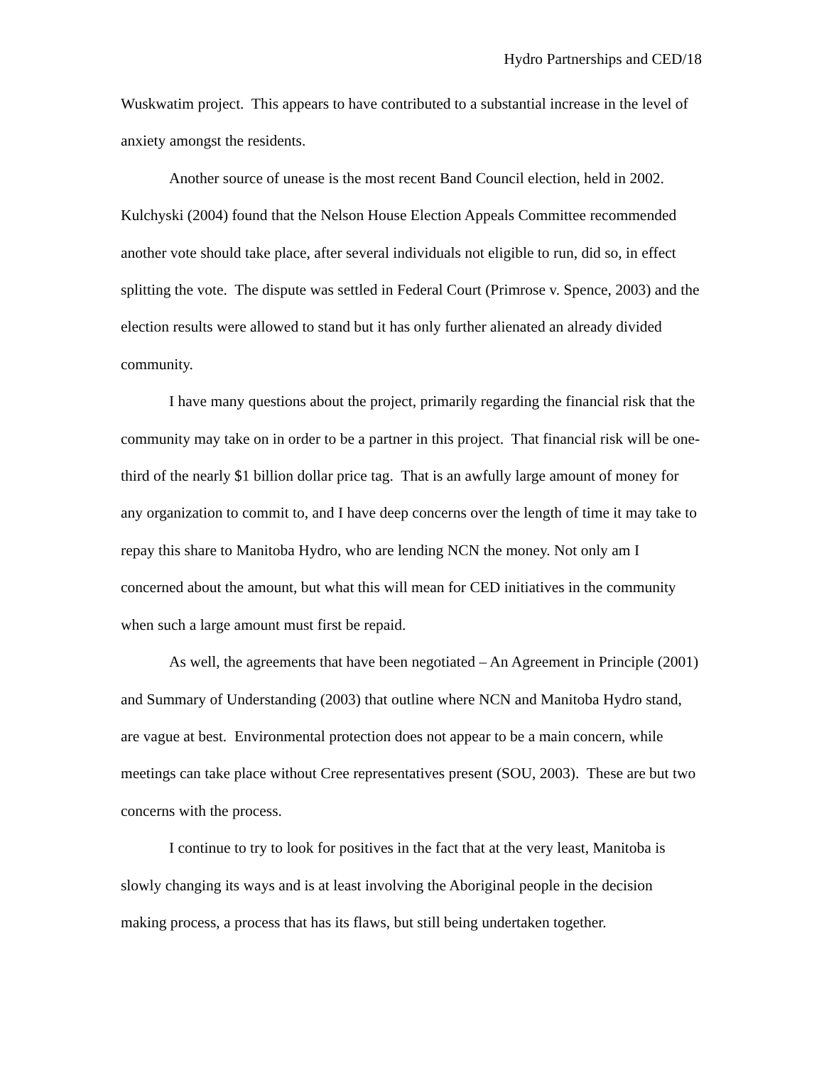Hydro Partnerships and CED/18
Wuskwatim project. This appears to have contributed to a substantial increase in the level of anxiety amongst the residents.
Another source of unease is the most recent Band Council election, held in 2002. Kulchyski (2004) found that the Nelson House Election Appeals Committee recommended another vote should take place, after several individuals not eligible to run, did so, in effect splitting the vote. The dispute was settled in Federal Court (Primrose v. Spence, 2003) and the election results were allowed to stand but it has only further alienated an already divided community.
I have many questions about the project, primarily regarding the financial risk that the community may take on in order to be a partner in this project. That financial risk will be one-third of the nearly $1 billion dollar price tag. That is an awfully large amount of money for any organization to commit to, and I have deep concerns over the length of time it may take to repay this share to Manitoba Hydro, who are lending NCN the money. Not only am I concerned about the amount, but what this will mean for CED initiatives in the community when such a large amount must first be repaid.
As well, the agreements that have been negotiated – An Agreement in Principle (2001) and Summary of Understanding (2003) that outline where NCN and Manitoba Hydro stand, are vague at best. Environmental protection does not appear to be a main concern, while meetings can take place without Cree representatives present (SOU, 2003). These are but two concerns with the process.
I continue to try to look for positives in the fact that at the very least, Manitoba is slowly changing its ways and is at least involving the Aboriginal people in the decision making process, a process that has its flaws, but still being undertaken together.